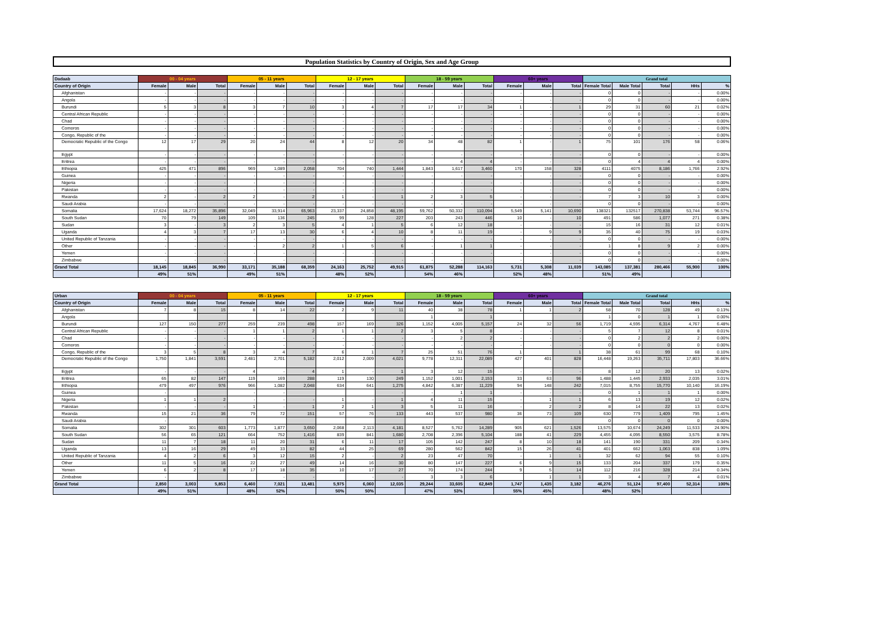Population Statistics by Country of Origin, Sex and Age Group
| Dadaab | 00 - 04 years | | | 05 - 11 years | | | 12 - 17 years | | | 18 - 59 years | | | 60+ years | | | Grand total | | | | |
| --- | --- | --- | --- | --- | --- | --- | --- | --- | --- | --- | --- | --- | --- | --- | --- | --- | --- | --- | --- | --- |
| Country of Origin | Female | Male | Total | Female | Male | Total | Female | Male | Total | Female | Male | Total | Female | Male | Total | Female Total | Male Total | Total | HHs | % |
| Afghanistan | - | - | - | - | - | - | - | - | - | - | - | - | - | - | - | 0 | 0 | - | - | 0.00% |
| Angola | - | - | - | - | - | - | - | - | - | - | - | - | - | - | - | 0 | 0 | - | - | 0.00% |
| Burundi | 5 | 3 | 8 | 3 | 7 | 10 | 3 | 4 | 7 | 17 | 17 | 34 | 1 | - | 1 | 29 | 31 | 60 | 21 | 0.02% |
| Central African Republic | - | - | - | - | - | - | - | - | - | - | - | - | - | - | - | 0 | 0 | - | - | 0.00% |
| Chad | - | - | - | - | - | - | - | - | - | - | - | - | - | - | - | 0 | 0 | - | - | 0.00% |
| Comoros | - | - | - | - | - | - | - | - | - | - | - | - | - | - | - | 0 | 0 | - | - | 0.00% |
| Congo, Republic of the | - | - | - | - | - | - | - | - | - | - | - | - | - | - | - | 0 | 0 | - | - | 0.00% |
| Democratic Republic of the Congo | 12 | 17 | 29 | 20 | 24 | 44 | 8 | 12 | 20 | 34 | 48 | 82 | 1 | - | 1 | 75 | 101 | 176 | 58 | 0.06% |
| Egypt | - | - | - | - | - | - | - | - | - | - | - | - | - | - | - | 0 | 0 | - | - | 0.00% |
| Eritrea | - | - | - | - | - | - | - | - | - | - | 4 | 4 | - | - | - | 0 | 4 | 4 | 4 | 0.00% |
| Ethiopia | 425 | 471 | 896 | 969 | 1,089 | 2,058 | 704 | 740 | 1,444 | 1,843 | 1,617 | 3,460 | 170 | 158 | 328 | 4111 | 4075 | 8,186 | 1,766 | 2.92% |
| Guinea | - | - | - | - | - | - | - | - | - | - | - | - | - | - | - | 0 | 0 | - | - | 0.00% |
| Nigeria | - | - | - | - | - | - | - | - | - | - | - | - | - | - | - | 0 | 0 | - | - | 0.00% |
| Pakistan | - | - | - | - | - | - | - | - | - | - | - | - | - | - | - | 0 | 0 | - | - | 0.00% |
| Rwanda | 2 | - | 2 | 2 | - | 2 | 1 | - | 1 | 2 | 3 | 5 | - | - | - | 7 | 3 | 10 | 3 | 0.00% |
| Saudi Arabia | - | - | - | - | - | - | - | - | - | - | - | - | - | - | - | 0 | 0 | - | - | 0.00% |
| Somalia | 17,624 | 18,272 | 35,896 | 32,049 | 33,914 | 65,963 | 23,337 | 24,858 | 48,195 | 59,762 | 50,332 | 110,094 | 5,549 | 5,141 | 10,690 | 138321 | 132517 | 270,838 | 53,744 | 96.57% |
| South Sudan | 70 | 79 | 149 | 109 | 136 | 245 | 99 | 128 | 227 | 203 | 243 | 446 | 10 | - | 10 | 491 | 586 | 1,077 | 271 | 0.38% |
| Sudan | 3 | - | 3 | 2 | 3 | 5 | 4 | 1 | 5 | 6 | 12 | 18 | - | - | - | 15 | 16 | 31 | 12 | 0.01% |
| Uganda | 4 | 3 | 7 | 17 | 13 | 30 | 6 | 4 | 10 | 8 | 11 | 19 | - | 9 | 9 | 35 | 40 | 75 | 19 | 0.03% |
| United Republic of Tanzania | - | - | - | - | - | - | - | - | - | - | - | - | - | - | - | 0 | 0 | - | - | 0.00% |
| Other | - | - | - | - | 2 | 2 | 1 | 5 | 6 | - | 1 | 1 | - | - | - | 1 | 8 | 9 | 2 | 0.00% |
| Yemen | - | - | - | - | - | - | - | - | - | - | - | - | - | - | - | 0 | 0 | - | - | 0.00% |
| Zimbabwe | - | - | - | - | - | - | - | - | - | - | - | - | - | - | - | 0 | 0 | - | - | 0.00% |
| Grand Total | 18,145 | 18,845 | 36,990 | 33,171 | 35,188 | 68,359 | 24,163 | 25,752 | 49,915 | 61,875 | 52,288 | 114,163 | 5,731 | 5,308 | 11,039 | 143,085 | 137,381 | 280,466 | 55,900 | 100% |
| | 49% | 51% | | 49% | 51% | | 48% | 52% | | 54% | 46% | | 52% | 48% | | 51% | 49% | | | |
| Urban | 00 - 04 years | | | 05 - 11 years | | | 12 - 17 years | | | 18 - 59 years | | | 60+ years | | | Grand total | | | | |
| --- | --- | --- | --- | --- | --- | --- | --- | --- | --- | --- | --- | --- | --- | --- | --- | --- | --- | --- | --- | --- |
| Country of Origin | Female | Male | Total | Female | Male | Total | Female | Male | Total | Female | Male | Total | Female | Male | Total | Female Total | Male Total | Total | HHs | % |
| Afghanistan | 7 | 8 | 15 | 8 | 14 | 22 | 2 | 9 | 11 | 40 | 38 | 78 | 1 | 1 | 2 | 58 | 70 | 128 | 49 | 0.13% |
| Angola | | | | | | | | | | 1 | | 1 | | | | 1 | 0 | 1 | 1 | 0.00% |
| Burundi | 127 | 150 | 277 | 259 | 239 | 498 | 157 | 169 | 326 | 1,152 | 4,005 | 5,157 | 24 | 32 | 56 | 1,719 | 4,595 | 6,314 | 4,767 | 6.48% |
| Central African Republic | - | - | - | 1 | 1 | 2 | 1 | 1 | 2 | 3 | 5 | 8 | - | - | - | 5 | 7 | 12 | 8 | 0.01% |
| Chad | - | - | - | - | - | - | - | - | - | - | 2 | 2 | - | - | - | 0 | 2 | 2 | 2 | 0.00% |
| Comoros | - | - | - | - | - | - | - | - | - | - | - | - | - | - | - | 0 | 0 | 0 | 0 | 0.00% |
| Congo, Republic of the | 3 | 5 | 8 | 3 | 4 | 7 | 6 | 1 | 7 | 25 | 51 | 76 | 1 | | 1 | 38 | 61 | 99 | 68 | 0.10% |
| Democratic Republic of the Congo | 1,750 | 1,841 | 3,591 | 2,481 | 2,701 | 5,182 | 2,012 | 2,009 | 4,021 | 9,778 | 12,311 | 22,089 | 427 | 401 | 828 | 16,448 | 19,263 | 35,711 | 17,803 | 36.66% |
| Egypt | - | - | - | 4 | - | 4 | 1 | - | 1 | 3 | 12 | 15 | - | - | - | 8 | 12 | 20 | 13 | 0.02% |
| Eritrea | 65 | 82 | 147 | 119 | 169 | 288 | 119 | 130 | 249 | 1,152 | 1,001 | 2,153 | 33 | 63 | 96 | 1,488 | 1,445 | 2,933 | 2,035 | 3.01% |
| Ethiopia | 479 | 497 | 976 | 966 | 1,082 | 2,048 | 634 | 641 | 1,275 | 4,842 | 6,387 | 11,229 | 94 | 148 | 242 | 7,015 | 8,755 | 15,770 | 10,140 | 16.19% |
| Guinea | - | | | - | - | | | | - | - | 1 | 1 | - | - | - | 0 | 1 | 1 | 1 | 0.00% |
| Nigeria | 1 | 1 | 2 | - | - | - | 1 | - | 1 | 4 | 11 | 15 | - | 1 | 1 | 6 | 13 | 19 | 12 | 0.02% |
| Pakistan | - | - | - | 1 | - | 1 | 2 | 1 | 3 | 5 | 11 | 16 | - | 2 | 2 | 8 | 14 | 22 | 13 | 0.02% |
| Rwanda | 15 | 21 | 36 | 79 | 72 | 151 | 57 | 76 | 133 | 443 | 537 | 980 | 36 | 73 | 109 | 630 | 779 | 1,409 | 795 | 1.45% |
| Saudi Arabia | - | | | | | | | | | | | | | | | 0 | 0 | 0 | 0 | 0.00% |
| Somalia | 302 | 301 | 603 | 1,773 | 1,877 | 3,650 | 2,068 | 2,113 | 4,181 | 8,527 | 5,762 | 14,289 | 905 | 621 | 1,526 | 13,575 | 10,674 | 24,249 | 11,533 | 24.90% |
| South Sudan | 56 | 65 | 121 | 664 | 752 | 1,416 | 839 | 841 | 1,680 | 2,708 | 2,396 | 5,104 | 188 | 41 | 229 | 4,455 | 4,095 | 8,550 | 3,575 | 8.78% |
| Sudan | 11 | 7 | 18 | 11 | 20 | 31 | 6 | 11 | 17 | 105 | 142 | 247 | 8 | 10 | 18 | 141 | 190 | 331 | 209 | 0.34% |
| Uganda | 13 | 16 | 29 | 49 | 33 | 82 | 44 | 25 | 69 | 280 | 562 | 842 | 15 | 26 | 41 | 401 | 662 | 1,063 | 838 | 1.09% |
| United Republic of Tanzania | 4 | 2 | 6 | 3 | 12 | 15 | 2 | - | 2 | 23 | 47 | 70 | - | 1 | 1 | 32 | 62 | 94 | 55 | 0.10% |
| Other | 11 | 5 | 16 | 22 | 27 | 49 | 14 | 16 | 30 | 80 | 147 | 227 | 6 | 9 | 15 | 133 | 204 | 337 | 179 | 0.35% |
| Yemen | 6 | 2 | 8 | 17 | 18 | 35 | 10 | 17 | 27 | 70 | 174 | 244 | 9 | 5 | 14 | 112 | 216 | 328 | 214 | 0.34% |
| Zimbabwe | - | | | | - | - | | - | - | 3 | 3 | 6 | | 1 | 1 | 3 | 4 | 7 | 4 | 0.01% |
| Grand Total | 2,850 | 3,003 | 5,853 | 6,460 | 7,021 | 13,481 | 5,975 | 6,060 | 12,035 | 29,244 | 33,605 | 62,849 | 1,747 | 1,435 | 3,182 | 46,276 | 51,124 | 97,400 | 52,314 | 100% |
| | 49% | 51% | | 48% | 52% | | 50% | 50% | | 47% | 53% | | 55% | 45% | | 48% | 52% | | | |